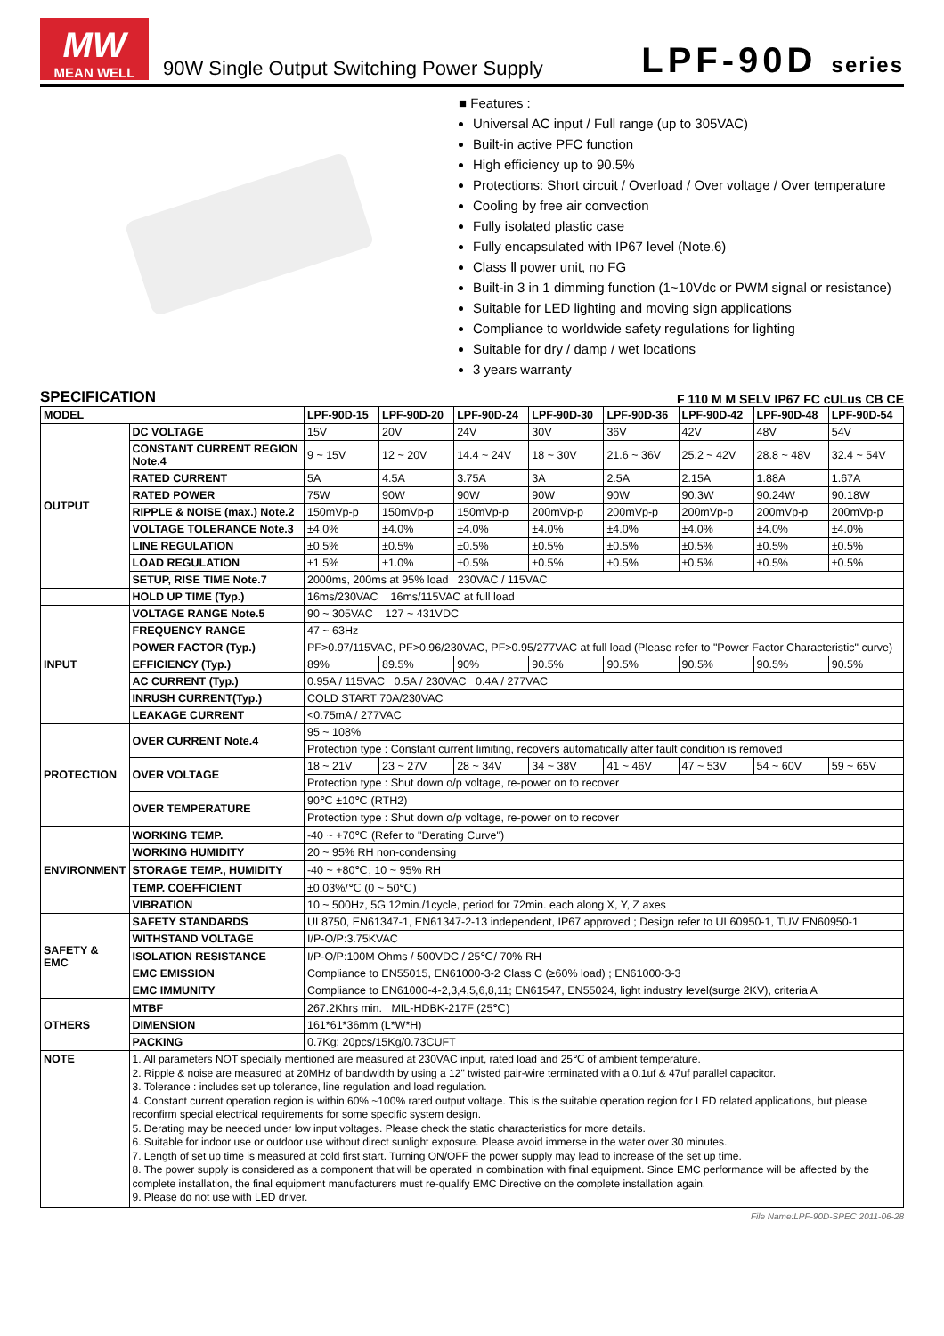MW
MEAN WELL
90W Single Output Switching Power Supply
LPF-90D series
■ Features :
Universal AC input / Full range (up to 305VAC)
Built-in active PFC function
High efficiency up to 90.5%
Protections: Short circuit / Overload / Over voltage / Over temperature
Cooling by free air convection
Fully isolated plastic case
Fully encapsulated with IP67 level (Note.6)
Class Ⅱ power unit, no FG
Built-in 3 in 1 dimming function (1~10Vdc or PWM signal or resistance)
Suitable for LED lighting and moving sign applications
Compliance to worldwide safety regulations for lighting
Suitable for dry / damp / wet locations
3 years warranty
SPECIFICATION F 110 M M SELV IP67 FC cULus CB CE
| MODEL | | LPF-90D-15 | LPF-90D-20 | LPF-90D-24 | LPF-90D-30 | LPF-90D-36 | LPF-90D-42 | LPF-90D-48 | LPF-90D-54 |
| --- | --- | --- | --- | --- | --- | --- | --- | --- | --- |
| OUTPUT | DC VOLTAGE | 15V | 20V | 24V | 30V | 36V | 42V | 48V | 54V |
| | CONSTANT CURRENT REGION Note.4 | 9 ~ 15V | 12 ~ 20V | 14.4 ~ 24V | 18 ~ 30V | 21.6 ~ 36V | 25.2 ~ 42V | 28.8 ~ 48V | 32.4 ~ 54V |
| | RATED CURRENT | 5A | 4.5A | 3.75A | 3A | 2.5A | 2.15A | 1.88A | 1.67A |
| | RATED POWER | 75W | 90W | 90W | 90W | 90W | 90.3W | 90.24W | 90.18W |
| | RIPPLE & NOISE (max.) Note.2 | 150mVp-p | 150mVp-p | 150mVp-p | 200mVp-p | 200mVp-p | 200mVp-p | 200mVp-p | 200mVp-p |
| | VOLTAGE TOLERANCE Note.3 | ±4.0% | ±4.0% | ±4.0% | ±4.0% | ±4.0% | ±4.0% | ±4.0% | ±4.0% |
| | LINE REGULATION | ±0.5% | ±0.5% | ±0.5% | ±0.5% | ±0.5% | ±0.5% | ±0.5% | ±0.5% |
| | LOAD REGULATION | ±1.5% | ±1.0% | ±0.5% | ±0.5% | ±0.5% | ±0.5% | ±0.5% | ±0.5% |
| | SETUP, RISE TIME Note.7 | 2000ms, 200ms at 95% load 230VAC / 115VAC | | | | | | | |
| | HOLD UP TIME (Typ.) | 16ms/230VAC 16ms/115VAC at full load | | | | | | | |
| INPUT | VOLTAGE RANGE Note.5 | 90 ~ 305VAC 127 ~ 431VDC | | | | | | | |
| | FREQUENCY RANGE | 47 ~ 63Hz | | | | | | | |
| | POWER FACTOR (Typ.) | PF>0.97/115VAC, PF>0.96/230VAC, PF>0.95/277VAC at full load (Please refer to "Power Factor Characteristic" curve) | | | | | | | |
| | EFFICIENCY (Typ.) | 89% | 89.5% | 90% | 90.5% | 90.5% | 90.5% | 90.5% | 90.5% |
| | AC CURRENT (Typ.) | 0.95A / 115VAC 0.5A / 230VAC 0.4A / 277VAC | | | | | | | |
| | INRUSH CURRENT(Typ.) | COLD START 70A/230VAC | | | | | | | |
| | LEAKAGE CURRENT | <0.75mA / 277VAC | | | | | | | |
| PROTECTION | OVER CURRENT Note.4 | 95 ~ 108% | | | | | | | |
| | | Protection type : Constant current limiting, recovers automatically after fault condition is removed | | | | | | | |
| | OVER VOLTAGE | 18 ~ 21V | 23 ~ 27V | 28 ~ 34V | 34 ~ 38V | 41 ~ 46V | 47 ~ 53V | 54 ~ 60V | 59 ~ 65V |
| | | Protection type : Shut down o/p voltage, re-power on to recover | | | | | | | |
| | OVER TEMPERATURE | 90℃ ±10℃ (RTH2) | | | | | | | |
| | | Protection type : Shut down o/p voltage, re-power on to recover | | | | | | | |
| ENVIRONMENT | WORKING TEMP. | -40 ~ +70℃ (Refer to "Derating Curve") | | | | | | | |
| | WORKING HUMIDITY | 20 ~ 95% RH non-condensing | | | | | | | |
| | STORAGE TEMP., HUMIDITY | -40 ~ +80℃, 10 ~ 95% RH | | | | | | | |
| | TEMP. COEFFICIENT | ±0.03%/℃ (0 ~ 50℃) | | | | | | | |
| | VIBRATION | 10 ~ 500Hz, 5G 12min./1cycle, period for 72min. each along X, Y, Z axes | | | | | | | |
| SAFETY & EMC | SAFETY STANDARDS | UL8750, EN61347-1, EN61347-2-13 independent, IP67 approved ; Design refer to UL60950-1, TUV EN60950-1 | | | | | | | |
| | WITHSTAND VOLTAGE | I/P-O/P:3.75KVAC | | | | | | | |
| | ISOLATION RESISTANCE | I/P-O/P:100M Ohms / 500VDC / 25℃/ 70% RH | | | | | | | |
| | EMC EMISSION | Compliance to EN55015, EN61000-3-2 Class C (≥60% load) ; EN61000-3-3 | | | | | | | |
| | EMC IMMUNITY | Compliance to EN61000-4-2,3,4,5,6,8,11; EN61547, EN55024, light industry level(surge 2KV), criteria A | | | | | | | |
| OTHERS | MTBF | 267.2Khrs min. MIL-HDBK-217F (25℃) | | | | | | | |
| | DIMENSION | 161*61*36mm (L*W*H) | | | | | | | |
| | PACKING | 0.7Kg; 20pcs/15Kg/0.73CUFT | | | | | | | |
| NOTE | 1. All parameters NOT specially mentioned are measured at 230VAC input, rated load and 25℃ of ambient temperature. 2. Ripple & noise are measured at 20MHz of bandwidth by using a 12" twisted pair-wire terminated with a 0.1uf & 47uf parallel capacitor. 3. Tolerance : includes set up tolerance, line regulation and load regulation. 4. Constant current operation region is within 60% ~100% rated output voltage. This is the suitable operation region for LED related applications, but please reconfirm special electrical requirements for some specific system design. 5. Derating may be needed under low input voltages. Please check the static characteristics for more details. 6. Suitable for indoor use or outdoor use without direct sunlight exposure. Please avoid immerse in the water over 30 minutes. 7. Length of set up time is measured at cold first start. Turning ON/OFF the power supply may lead to increase of the set up time. 8. The power supply is considered as a component that will be operated in combination with final equipment. Since EMC performance will be affected by the complete installation, the final equipment manufacturers must re-qualify EMC Directive on the complete installation again. 9. Please do not use with LED driver. | | | | | | | | |
File Name:LPF-90D-SPEC 2011-06-28